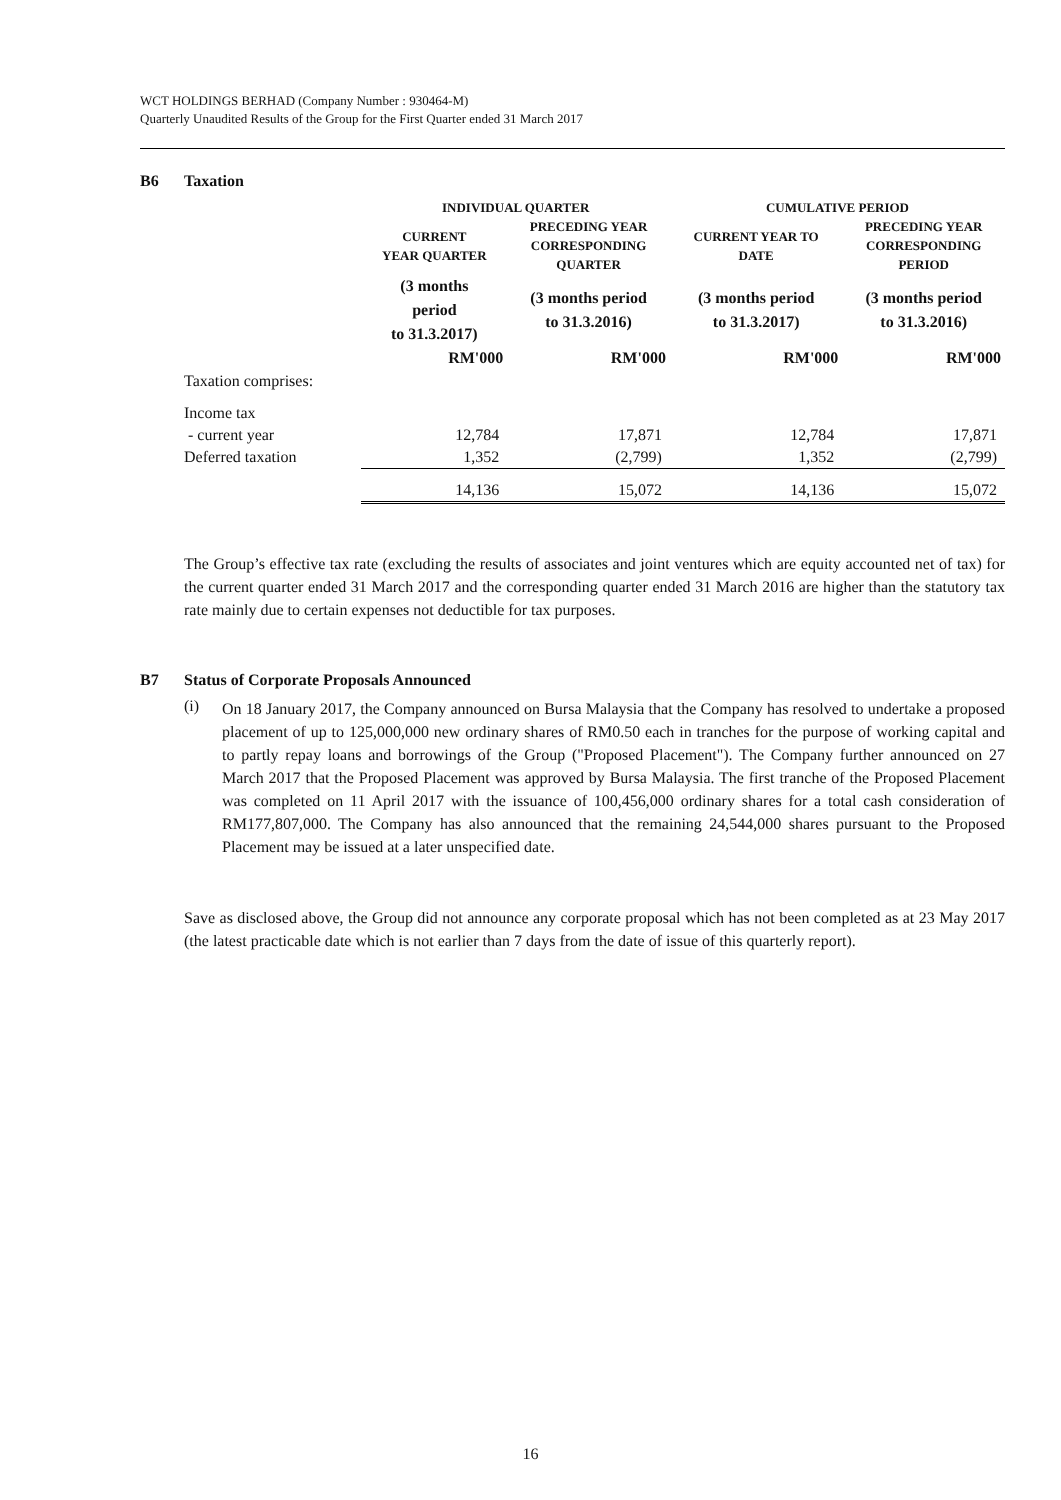WCT HOLDINGS BERHAD (Company Number : 930464-M)
Quarterly Unaudited Results of the Group for the First Quarter ended 31 March 2017
B6 Taxation
| | INDIVIDUAL QUARTER | | CUMULATIVE PERIOD | |
| --- | --- | --- | --- | --- |
| | CURRENT YEAR QUARTER | PRECEDING YEAR CORRESPONDING QUARTER | CURRENT YEAR TO DATE | PRECEDING YEAR CORRESPONDING PERIOD |
| | (3 months period to 31.3.2017) | (3 months period to 31.3.2016) | (3 months period to 31.3.2017) | (3 months period to 31.3.2016) |
| | RM'000 | RM'000 | RM'000 | RM'000 |
| Taxation comprises: | | | | |
| Income tax | | | | |
| - current year | 12,784 | 17,871 | 12,784 | 17,871 |
| Deferred taxation | 1,352 | (2,799) | 1,352 | (2,799) |
| | 14,136 | 15,072 | 14,136 | 15,072 |
The Group’s effective tax rate (excluding the results of associates and joint ventures which are equity accounted net of tax) for the current quarter ended 31 March 2017 and the corresponding quarter ended 31 March 2016 are higher than the statutory tax rate mainly due to certain expenses not deductible for tax purposes.
B7 Status of Corporate Proposals Announced
(i)
On 18 January 2017, the Company announced on Bursa Malaysia that the Company has resolved to undertake a proposed placement of up to 125,000,000 new ordinary shares of RM0.50 each in tranches for the purpose of working capital and to partly repay loans and borrowings of the Group ("Proposed Placement"). The Company further announced on 27 March 2017 that the Proposed Placement was approved by Bursa Malaysia. The first tranche of the Proposed Placement was completed on 11 April 2017 with the issuance of 100,456,000 ordinary shares for a total cash consideration of RM177,807,000. The Company has also announced that the remaining 24,544,000 shares pursuant to the Proposed Placement may be issued at a later unspecified date.
Save as disclosed above, the Group did not announce any corporate proposal which has not been completed as at 23 May 2017 (the latest practicable date which is not earlier than 7 days from the date of issue of this quarterly report).
16